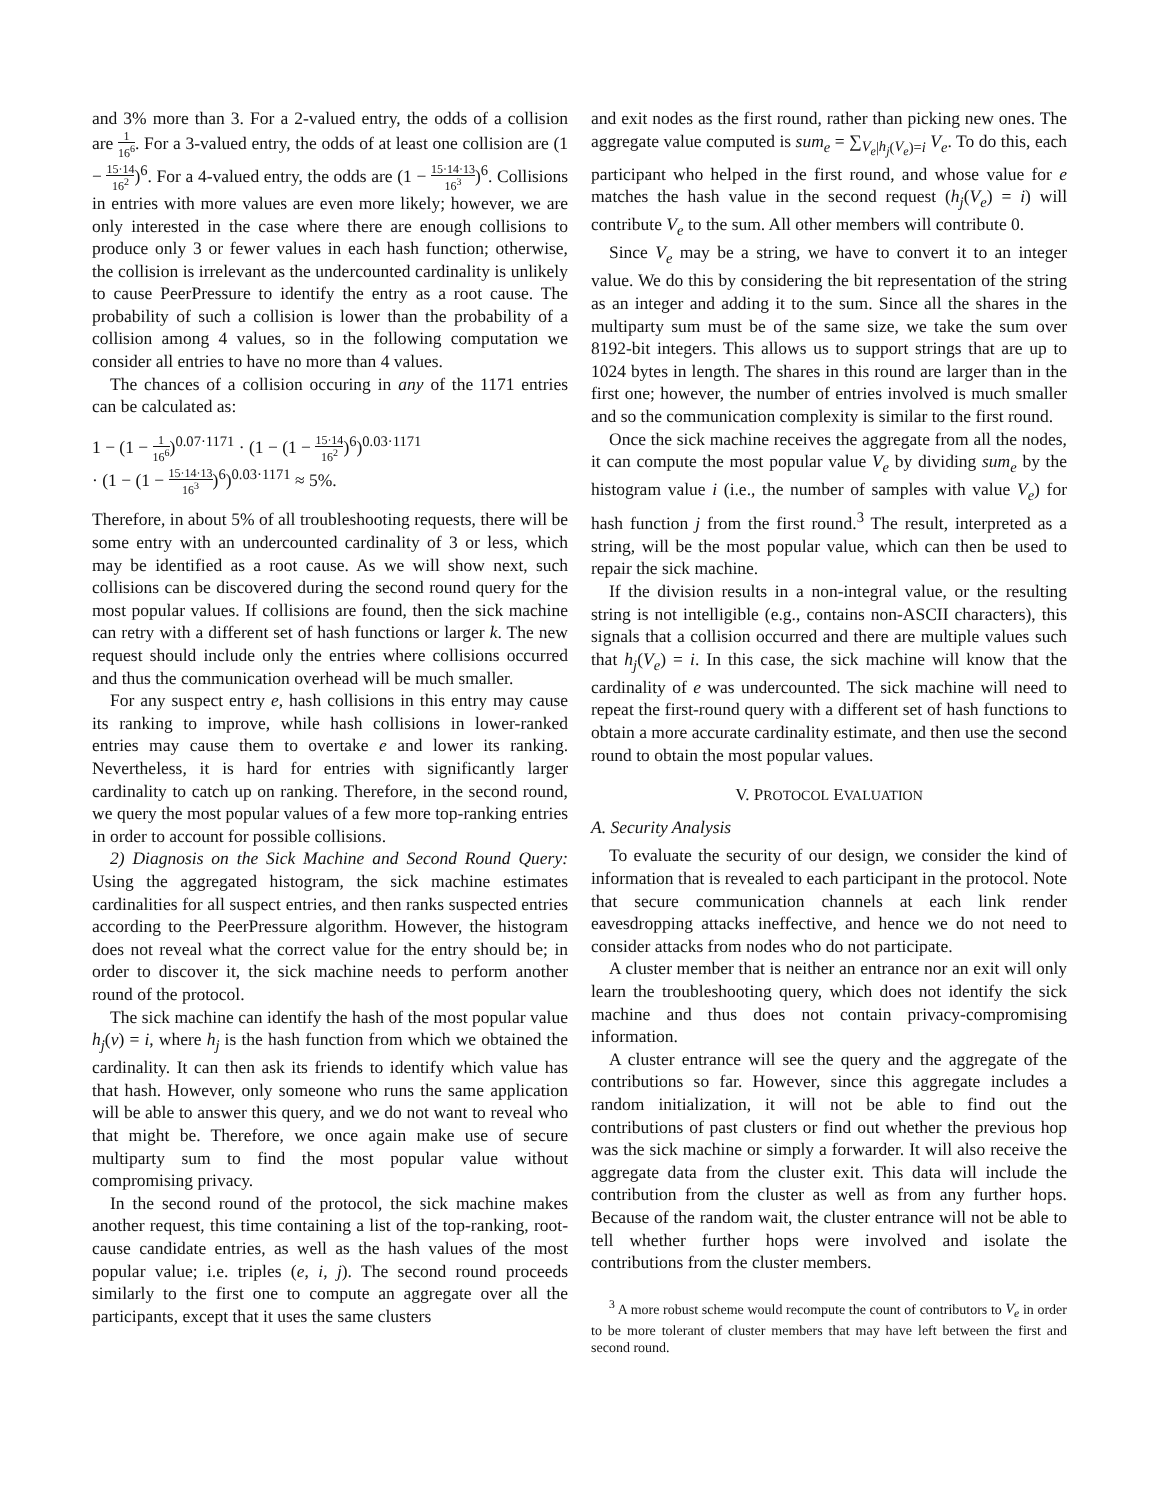and 3% more than 3. For a 2-valued entry, the odds of a collision are 1 16<sup>6</sup>. For a 3-valued entry, the odds of at least one collision are (1 − 15·14 16<sup>2</sup>)<sup>6</sup>. For a 4-valued entry, the odds are (1 − 15·14·13 16<sup>3</sup>)<sup>6</sup>. Collisions in entries with more values are even more likely; however, we are only interested in the case where there are enough collisions to produce only 3 or fewer values in each hash function; otherwise, the collision is irrelevant as the undercounted cardinality is unlikely to cause PeerPressure to identify the entry as a root cause. The probability of such a collision is lower than the probability of a collision among 4 values, so in the following computation we consider all entries to have no more than 4 values.
The chances of a collision occuring in any of the 1171 entries can be calculated as:
1 − (1 − 1 16<sup>6</sup>)<sup>0.07·1171</sup> · (1 − (1 − 15·14 16<sup>2</sup>)<sup>6</sup>)<sup>0.03·1171</sup>
· (1 − (1 − 15·14·13 16<sup>3</sup>)<sup>6</sup>)<sup>0.03·1171</sup> ≈ 5%.
Therefore, in about 5% of all troubleshooting requests, there will be some entry with an undercounted cardinality of 3 or less, which may be identified as a root cause. As we will show next, such collisions can be discovered during the second round query for the most popular values. If collisions are found, then the sick machine can retry with a different set of hash functions or larger k. The new request should include only the entries where collisions occurred and thus the communication overhead will be much smaller.
For any suspect entry e, hash collisions in this entry may cause its ranking to improve, while hash collisions in lower-ranked entries may cause them to overtake e and lower its ranking. Nevertheless, it is hard for entries with significantly larger cardinality to catch up on ranking. Therefore, in the second round, we query the most popular values of a few more top-ranking entries in order to account for possible collisions.
2) Diagnosis on the Sick Machine and Second Round Query: Using the aggregated histogram, the sick machine estimates cardinalities for all suspect entries, and then ranks suspected entries according to the PeerPressure algorithm. However, the histogram does not reveal what the correct value for the entry should be; in order to discover it, the sick machine needs to perform another round of the protocol.
The sick machine can identify the hash of the most popular value h<sub>j</sub>(v) = i, where h<sub>j</sub> is the hash function from which we obtained the cardinality. It can then ask its friends to identify which value has that hash. However, only someone who runs the same application will be able to answer this query, and we do not want to reveal who that might be. Therefore, we once again make use of secure multiparty sum to find the most popular value without compromising privacy.
In the second round of the protocol, the sick machine makes another request, this time containing a list of the top-ranking, root-cause candidate entries, as well as the hash values of the most popular value; i.e. triples (e, i, j). The second round proceeds similarly to the first one to compute an aggregate over all the participants, except that it uses the same clusters
and exit nodes as the first round, rather than picking new ones. The aggregate value computed is sum<sub>e</sub> = ∑<sub>V<sub>e</sub>|h<sub>j</sub>(V<sub>e</sub>)=i</sub> V<sub>e</sub>. To do this, each participant who helped in the first round, and whose value for e matches the hash value in the second request (h<sub>j</sub>(V<sub>e</sub>) = i) will contribute V<sub>e</sub> to the sum. All other members will contribute 0.
Since V<sub>e</sub> may be a string, we have to convert it to an integer value. We do this by considering the bit representation of the string as an integer and adding it to the sum. Since all the shares in the multiparty sum must be of the same size, we take the sum over 8192-bit integers. This allows us to support strings that are up to 1024 bytes in length. The shares in this round are larger than in the first one; however, the number of entries involved is much smaller and so the communication complexity is similar to the first round.
Once the sick machine receives the aggregate from all the nodes, it can compute the most popular value V<sub>e</sub> by dividing sum<sub>e</sub> by the histogram value i (i.e., the number of samples with value V<sub>e</sub>) for hash function j from the first round.<sup>3</sup> The result, interpreted as a string, will be the most popular value, which can then be used to repair the sick machine.
If the division results in a non-integral value, or the resulting string is not intelligible (e.g., contains non-ASCII characters), this signals that a collision occurred and there are multiple values such that h<sub>j</sub>(V<sub>e</sub>) = i. In this case, the sick machine will know that the cardinality of e was undercounted. The sick machine will need to repeat the first-round query with a different set of hash functions to obtain a more accurate cardinality estimate, and then use the second round to obtain the most popular values.
V. PROTOCOL EVALUATION
A. Security Analysis
To evaluate the security of our design, we consider the kind of information that is revealed to each participant in the protocol. Note that secure communication channels at each link render eavesdropping attacks ineffective, and hence we do not need to consider attacks from nodes who do not participate.
A cluster member that is neither an entrance nor an exit will only learn the troubleshooting query, which does not identify the sick machine and thus does not contain privacy-compromising information.
A cluster entrance will see the query and the aggregate of the contributions so far. However, since this aggregate includes a random initialization, it will not be able to find out the contributions of past clusters or find out whether the previous hop was the sick machine or simply a forwarder. It will also receive the aggregate data from the cluster exit. This data will include the contribution from the cluster as well as from any further hops. Because of the random wait, the cluster entrance will not be able to tell whether further hops were involved and isolate the contributions from the cluster members.
<sup>3</sup> A more robust scheme would recompute the count of contributors to V<sub>e</sub> in order to be more tolerant of cluster members that may have left between the first and second round.